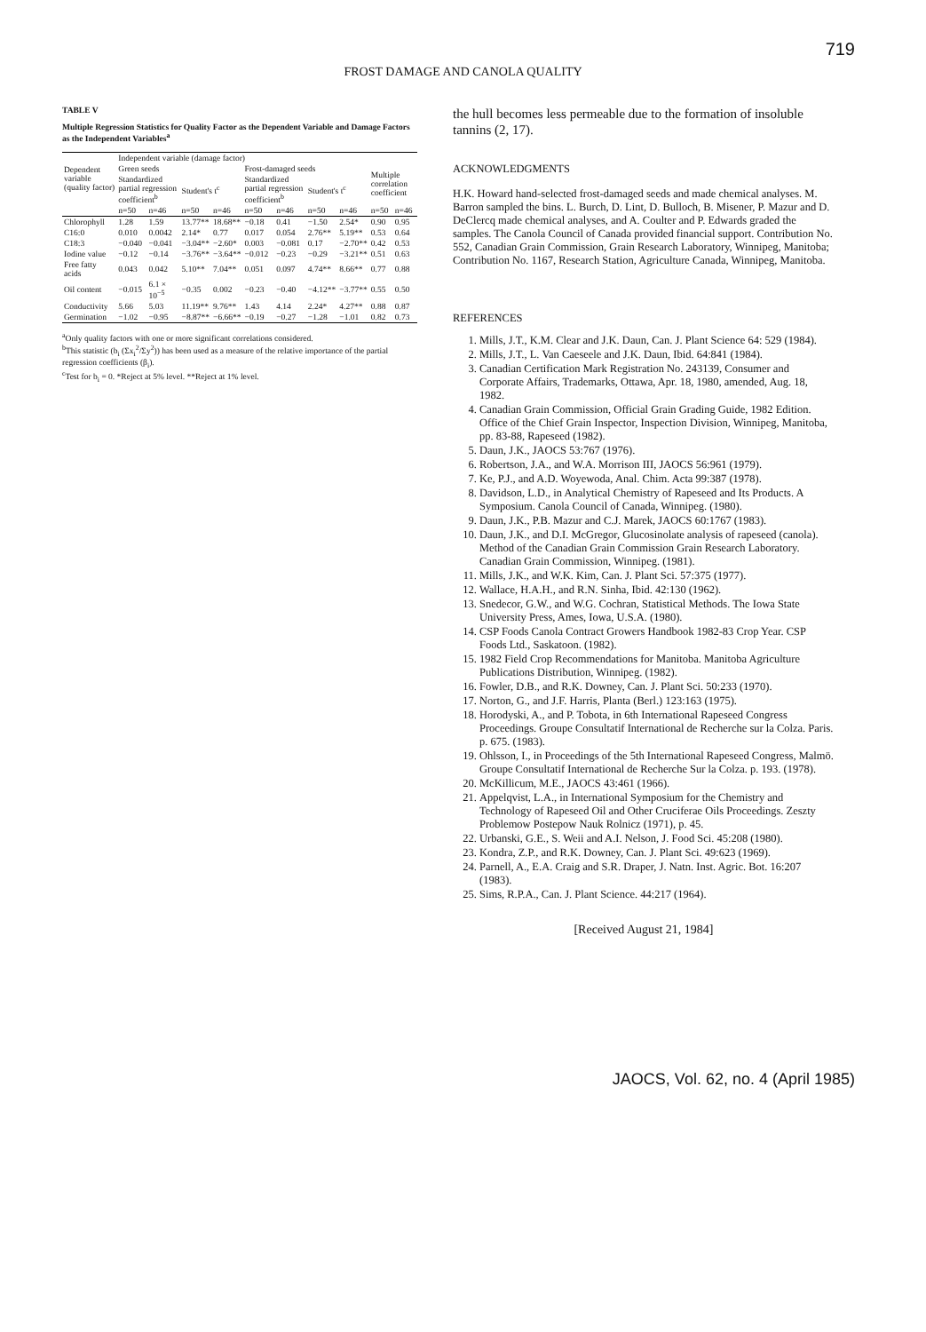719
FROST DAMAGE AND CANOLA QUALITY
TABLE V
Multiple Regression Statistics for Quality Factor as the Dependent Variable and Damage Factors as the Independent Variables<sup>a</sup>
| Dependent variable (quality factor) | Independent variable (damage factor) | | | | | | | | | |
| --- | --- | --- | --- | --- | --- | --- | --- | --- | --- | --- |
| | Green seeds | | | | Frost-damaged seeds | | | | Multiple correlation coefficient | |
| | Standardized partial regression coefficient<sup>b</sup> | | Student's t<sup>c</sup> | | Standardized partial regression coefficient<sup>b</sup> | | Student's t<sup>c</sup> | | | |
| | n=50 | n=46 | n=50 | n=46 | n=50 | n=46 | n=50 | n=46 | n=50 | n=46 |
| Chlorophyll | 1.28 | 1.59 | 13.77** | 18.68** | −0.18 | 0.41 | −1.50 | 2.54* | 0.90 | 0.95 |
| C16:0 | 0.010 | 0.0042 | 2.14* | 0.77 | 0.017 | 0.054 | 2.76** | 5.19** | 0.53 | 0.64 |
| C18:3 | −0.040 | −0.041 | −3.04** | −2.60* | 0.003 | −0.081 | 0.17 | −2.70** | 0.42 | 0.53 |
| Iodine value | −0.12 | −0.14 | −3.76** | −3.64** | −0.012 | −0.23 | −0.29 | −3.21** | 0.51 | 0.63 |
| Free fatty acids | 0.043 | 0.042 | 5.10** | 7.04** | 0.051 | 0.097 | 4.74** | 8.66** | 0.77 | 0.88 |
| Oil content | −0.015 | 6.1 × 10<sup>−5</sup> | −0.35 | 0.002 | −0.23 | −0.40 | −4.12** | −3.77** | 0.55 | 0.50 |
| Conductivity | 5.66 | 5.03 | 11.19** | 9.76** | 1.43 | 4.14 | 2.24* | 4.27** | 0.88 | 0.87 |
| Germination | −1.02 | −0.95 | −8.87** | −6.66** | −0.19 | −0.27 | −1.28 | −1.01 | 0.82 | 0.73 |
<sup>a</sup> Only quality factors with one or more significant correlations considered.
<sup>b</sup> This statistic (b<sub>i</sub> (Σx<sub>i</sub><sup>2</sup>/Σy<sup>2</sup>)) has been used as a measure of the relative importance of the partial regression coefficients (β<sub>i</sub>).
<sup>c</sup> Test for b<sub>i</sub> = 0. *Reject at 5% level. **Reject at 1% level.
the hull becomes less permeable due to the formation of insoluble tannins (2, 17).
ACKNOWLEDGMENTS
H.K. Howard hand-selected frost-damaged seeds and made chemical analyses. M. Barron sampled the bins. L. Burch, D. Lint, D. Bulloch, B. Misener, P. Mazur and D. DeClercq made chemical analyses, and A. Coulter and P. Edwards graded the samples. The Canola Council of Canada provided financial support. Contribution No. 552, Canadian Grain Commission, Grain Research Laboratory, Winnipeg, Manitoba; Contribution No. 1167, Research Station, Agriculture Canada, Winnipeg, Manitoba.
REFERENCES
1. Mills, J.T., K.M. Clear and J.K. Daun, Can. J. Plant Science 64: 529 (1984).
2. Mills, J.T., L. Van Caeseele and J.K. Daun, Ibid. 64:841 (1984).
3. Canadian Certification Mark Registration No. 243139, Consumer and Corporate Affairs, Trademarks, Ottawa, Apr. 18, 1980, amended, Aug. 18, 1982.
4. Canadian Grain Commission, Official Grain Grading Guide, 1982 Edition. Office of the Chief Grain Inspector, Inspection Division, Winnipeg, Manitoba, pp. 83-88, Rapeseed (1982).
5. Daun, J.K., JAOCS 53:767 (1976).
6. Robertson, J.A., and W.A. Morrison III, JAOCS 56:961 (1979).
7. Ke, P.J., and A.D. Woyewoda, Anal. Chim. Acta 99:387 (1978).
8. Davidson, L.D., in Analytical Chemistry of Rapeseed and Its Products. A Symposium. Canola Council of Canada, Winnipeg. (1980).
9. Daun, J.K., P.B. Mazur and C.J. Marek, JAOCS 60:1767 (1983).
10. Daun, J.K., and D.I. McGregor, Glucosinolate analysis of rapeseed (canola). Method of the Canadian Grain Commission Grain Research Laboratory. Canadian Grain Commission, Winnipeg. (1981).
11. Mills, J.K., and W.K. Kim, Can. J. Plant Sci. 57:375 (1977).
12. Wallace, H.A.H., and R.N. Sinha, Ibid. 42:130 (1962).
13. Snedecor, G.W., and W.G. Cochran, Statistical Methods. The Iowa State University Press, Ames, Iowa, U.S.A. (1980).
14. CSP Foods Canola Contract Growers Handbook 1982-83 Crop Year. CSP Foods Ltd., Saskatoon. (1982).
15. 1982 Field Crop Recommendations for Manitoba. Manitoba Agriculture Publications Distribution, Winnipeg. (1982).
16. Fowler, D.B., and R.K. Downey, Can. J. Plant Sci. 50:233 (1970).
17. Norton, G., and J.F. Harris, Planta (Berl.) 123:163 (1975).
18. Horodyski, A., and P. Tobota, in 6th International Rapeseed Congress Proceedings. Groupe Consultatif International de Recherche sur la Colza. Paris. p. 675. (1983).
19. Ohlsson, I., in Proceedings of the 5th International Rapeseed Congress, Malmö. Groupe Consultatif International de Recherche Sur la Colza. p. 193. (1978).
20. McKillicum, M.E., JAOCS 43:461 (1966).
21. Appelqvist, L.A., in International Symposium for the Chemistry and Technology of Rapeseed Oil and Other Cruciferae Oils Proceedings. Zeszty Problemow Postepow Nauk Rolnicz (1971), p. 45.
22. Urbanski, G.E., S. Weii and A.I. Nelson, J. Food Sci. 45:208 (1980).
23. Kondra, Z.P., and R.K. Downey, Can. J. Plant Sci. 49:623 (1969).
24. Parnell, A., E.A. Craig and S.R. Draper, J. Natn. Inst. Agric. Bot. 16:207 (1983).
25. Sims, R.P.A., Can. J. Plant Science. 44:217 (1964).
[Received August 21, 1984]
JAOCS, Vol. 62, no. 4 (April 1985)